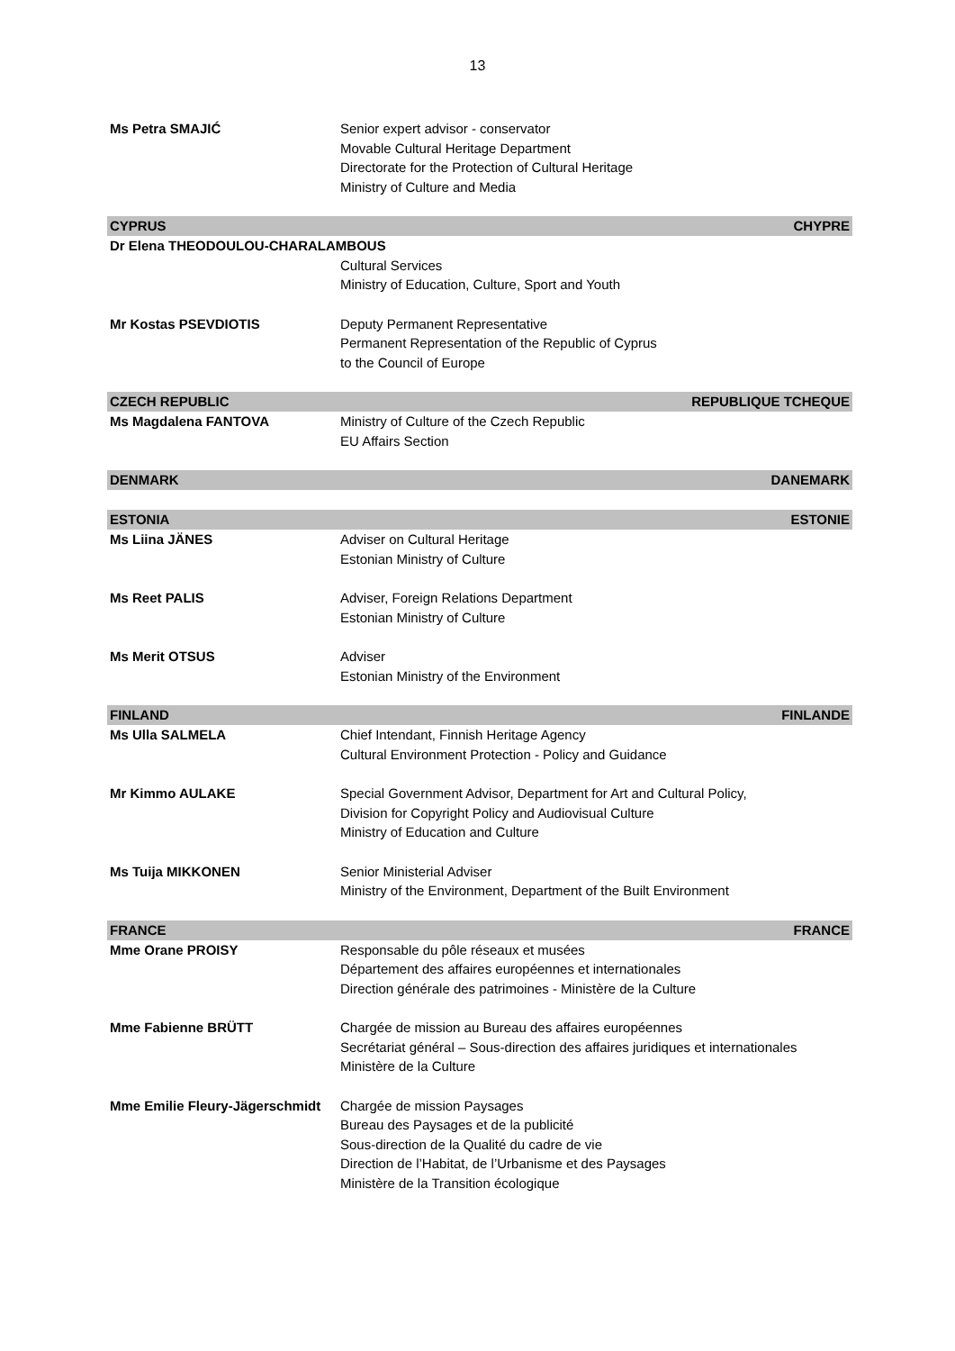13
Ms Petra SMAJIĆ Senior expert advisor - conservator
Movable Cultural Heritage Department
Directorate for the Protection of Cultural Heritage
Ministry of Culture and Media
CYPRUS CHYPRE
Dr Elena THEODOULOU-CHARALAMBOUS
Cultural Services
Ministry of Education, Culture, Sport and Youth
Mr Kostas PSEVDIOTIS Deputy Permanent Representative
Permanent Representation of the Republic of Cyprus
to the Council of Europe
CZECH REPUBLIC REPUBLIQUE TCHEQUE
Ms Magdalena FANTOVA Ministry of Culture of the Czech Republic
EU Affairs Section
DENMARK DANEMARK
ESTONIA ESTONIE
Ms Liina JÄNES Adviser on Cultural Heritage
Estonian Ministry of Culture
Ms Reet PALIS Adviser, Foreign Relations Department
Estonian Ministry of Culture
Ms Merit OTSUS Adviser
Estonian Ministry of the Environment
FINLAND FINLANDE
Ms Ulla SALMELA Chief Intendant, Finnish Heritage Agency
Cultural Environment Protection - Policy and Guidance
Mr Kimmo AULAKE Special Government Advisor, Department for Art and Cultural Policy,
Division for Copyright Policy and Audiovisual Culture
Ministry of Education and Culture
Ms Tuija MIKKONEN Senior Ministerial Adviser
Ministry of the Environment, Department of the Built Environment
FRANCE FRANCE
Mme Orane PROISY Responsable du pôle réseaux et musées
Département des affaires européennes et internationales
Direction générale des patrimoines - Ministère de la Culture
Mme Fabienne BRÜTT Chargée de mission au Bureau des affaires européennes
Secrétariat général – Sous-direction des affaires juridiques et internationales
Ministère de la Culture
Mme Emilie Fleury-Jägerschmidt
Chargée de mission Paysages
Bureau des Paysages et de la publicité
Sous-direction de la Qualité du cadre de vie
Direction de l’Habitat, de l’Urbanisme et des Paysages
Ministère de la Transition écologique